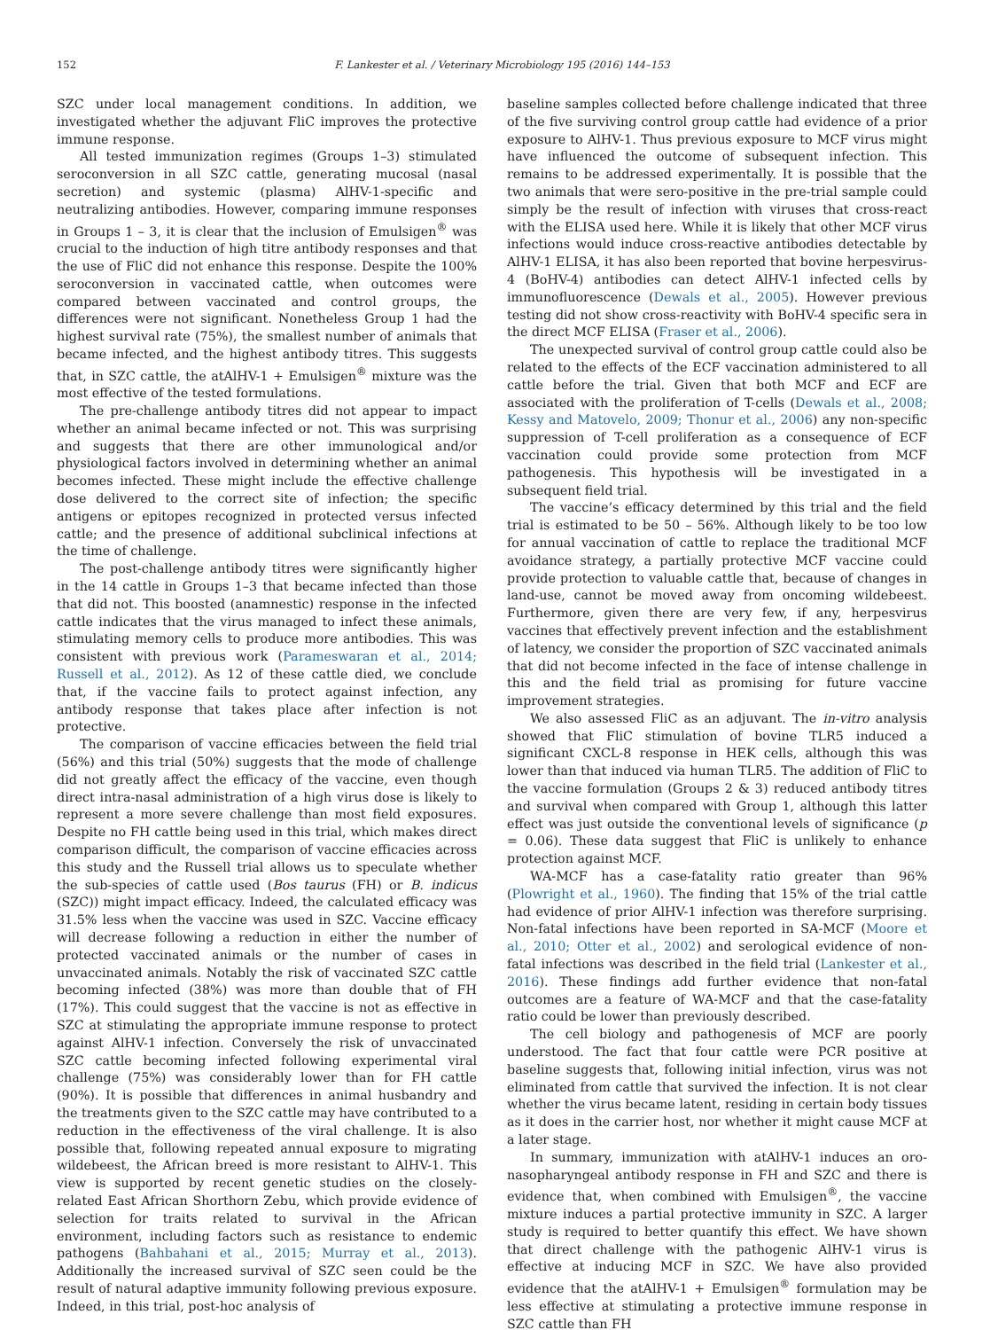152 F. Lankester et al. / Veterinary Microbiology 195 (2016) 144–153
SZC under local management conditions. In addition, we investigated whether the adjuvant FliC improves the protective immune response.
All tested immunization regimes (Groups 1–3) stimulated seroconversion in all SZC cattle, generating mucosal (nasal secretion) and systemic (plasma) AlHV-1-specific and neutralizing antibodies. However, comparing immune responses in Groups 1 – 3, it is clear that the inclusion of Emulsigen<sup>®</sup> was crucial to the induction of high titre antibody responses and that the use of FliC did not enhance this response. Despite the 100% seroconversion in vaccinated cattle, when outcomes were compared between vaccinated and control groups, the differences were not significant. Nonetheless Group 1 had the highest survival rate (75%), the smallest number of animals that became infected, and the highest antibody titres. This suggests that, in SZC cattle, the atAlHV-1 + Emulsigen<sup>®</sup> mixture was the most effective of the tested formulations.
The pre-challenge antibody titres did not appear to impact whether an animal became infected or not. This was surprising and suggests that there are other immunological and/or physiological factors involved in determining whether an animal becomes infected. These might include the effective challenge dose delivered to the correct site of infection; the specific antigens or epitopes recognized in protected versus infected cattle; and the presence of additional subclinical infections at the time of challenge.
The post-challenge antibody titres were significantly higher in the 14 cattle in Groups 1–3 that became infected than those that did not. This boosted (anamnestic) response in the infected cattle indicates that the virus managed to infect these animals, stimulating memory cells to produce more antibodies. This was consistent with previous work (Parameswaran et al., 2014; Russell et al., 2012). As 12 of these cattle died, we conclude that, if the vaccine fails to protect against infection, any antibody response that takes place after infection is not protective.
The comparison of vaccine efficacies between the field trial (56%) and this trial (50%) suggests that the mode of challenge did not greatly affect the efficacy of the vaccine, even though direct intra-nasal administration of a high virus dose is likely to represent a more severe challenge than most field exposures. Despite no FH cattle being used in this trial, which makes direct comparison difficult, the comparison of vaccine efficacies across this study and the Russell trial allows us to speculate whether the sub-species of cattle used (Bos taurus (FH) or B. indicus (SZC)) might impact efficacy. Indeed, the calculated efficacy was 31.5% less when the vaccine was used in SZC. Vaccine efficacy will decrease following a reduction in either the number of protected vaccinated animals or the number of cases in unvaccinated animals. Notably the risk of vaccinated SZC cattle becoming infected (38%) was more than double that of FH (17%). This could suggest that the vaccine is not as effective in SZC at stimulating the appropriate immune response to protect against AlHV-1 infection. Conversely the risk of unvaccinated SZC cattle becoming infected following experimental viral challenge (75%) was considerably lower than for FH cattle (90%). It is possible that differences in animal husbandry and the treatments given to the SZC cattle may have contributed to a reduction in the effectiveness of the viral challenge. It is also possible that, following repeated annual exposure to migrating wildebeest, the African breed is more resistant to AlHV-1. This view is supported by recent genetic studies on the closely-related East African Shorthorn Zebu, which provide evidence of selection for traits related to survival in the African environment, including factors such as resistance to endemic pathogens (Bahbahani et al., 2015; Murray et al., 2013). Additionally the increased survival of SZC seen could be the result of natural adaptive immunity following previous exposure. Indeed, in this trial, post-hoc analysis of
baseline samples collected before challenge indicated that three of the five surviving control group cattle had evidence of a prior exposure to AlHV-1. Thus previous exposure to MCF virus might have influenced the outcome of subsequent infection. This remains to be addressed experimentally. It is possible that the two animals that were sero-positive in the pre-trial sample could simply be the result of infection with viruses that cross-react with the ELISA used here. While it is likely that other MCF virus infections would induce cross-reactive antibodies detectable by AlHV-1 ELISA, it has also been reported that bovine herpesvirus-4 (BoHV-4) antibodies can detect AlHV-1 infected cells by immunofluorescence (Dewals et al., 2005). However previous testing did not show cross-reactivity with BoHV-4 specific sera in the direct MCF ELISA (Fraser et al., 2006).
The unexpected survival of control group cattle could also be related to the effects of the ECF vaccination administered to all cattle before the trial. Given that both MCF and ECF are associated with the proliferation of T-cells (Dewals et al., 2008; Kessy and Matovelo, 2009; Thonur et al., 2006) any non-specific suppression of T-cell proliferation as a consequence of ECF vaccination could provide some protection from MCF pathogenesis. This hypothesis will be investigated in a subsequent field trial.
The vaccine’s efficacy determined by this trial and the field trial is estimated to be 50 – 56%. Although likely to be too low for annual vaccination of cattle to replace the traditional MCF avoidance strategy, a partially protective MCF vaccine could provide protection to valuable cattle that, because of changes in land-use, cannot be moved away from oncoming wildebeest. Furthermore, given there are very few, if any, herpesvirus vaccines that effectively prevent infection and the establishment of latency, we consider the proportion of SZC vaccinated animals that did not become infected in the face of intense challenge in this and the field trial as promising for future vaccine improvement strategies.
We also assessed FliC as an adjuvant. The in-vitro analysis showed that FliC stimulation of bovine TLR5 induced a significant CXCL-8 response in HEK cells, although this was lower than that induced via human TLR5. The addition of FliC to the vaccine formulation (Groups 2 & 3) reduced antibody titres and survival when compared with Group 1, although this latter effect was just outside the conventional levels of significance (p = 0.06). These data suggest that FliC is unlikely to enhance protection against MCF.
WA-MCF has a case-fatality ratio greater than 96% (Plowright et al., 1960). The finding that 15% of the trial cattle had evidence of prior AlHV-1 infection was therefore surprising. Non-fatal infections have been reported in SA-MCF (Moore et al., 2010; Otter et al., 2002) and serological evidence of non-fatal infections was described in the field trial (Lankester et al., 2016). These findings add further evidence that non-fatal outcomes are a feature of WA-MCF and that the case-fatality ratio could be lower than previously described.
The cell biology and pathogenesis of MCF are poorly understood. The fact that four cattle were PCR positive at baseline suggests that, following initial infection, virus was not eliminated from cattle that survived the infection. It is not clear whether the virus became latent, residing in certain body tissues as it does in the carrier host, nor whether it might cause MCF at a later stage.
In summary, immunization with atAlHV-1 induces an oro-nasopharyngeal antibody response in FH and SZC and there is evidence that, when combined with Emulsigen<sup>®</sup>, the vaccine mixture induces a partial protective immunity in SZC. A larger study is required to better quantify this effect. We have shown that direct challenge with the pathogenic AlHV-1 virus is effective at inducing MCF in SZC. We have also provided evidence that the atAlHV-1 + Emulsigen<sup>®</sup> formulation may be less effective at stimulating a protective immune response in SZC cattle than FH